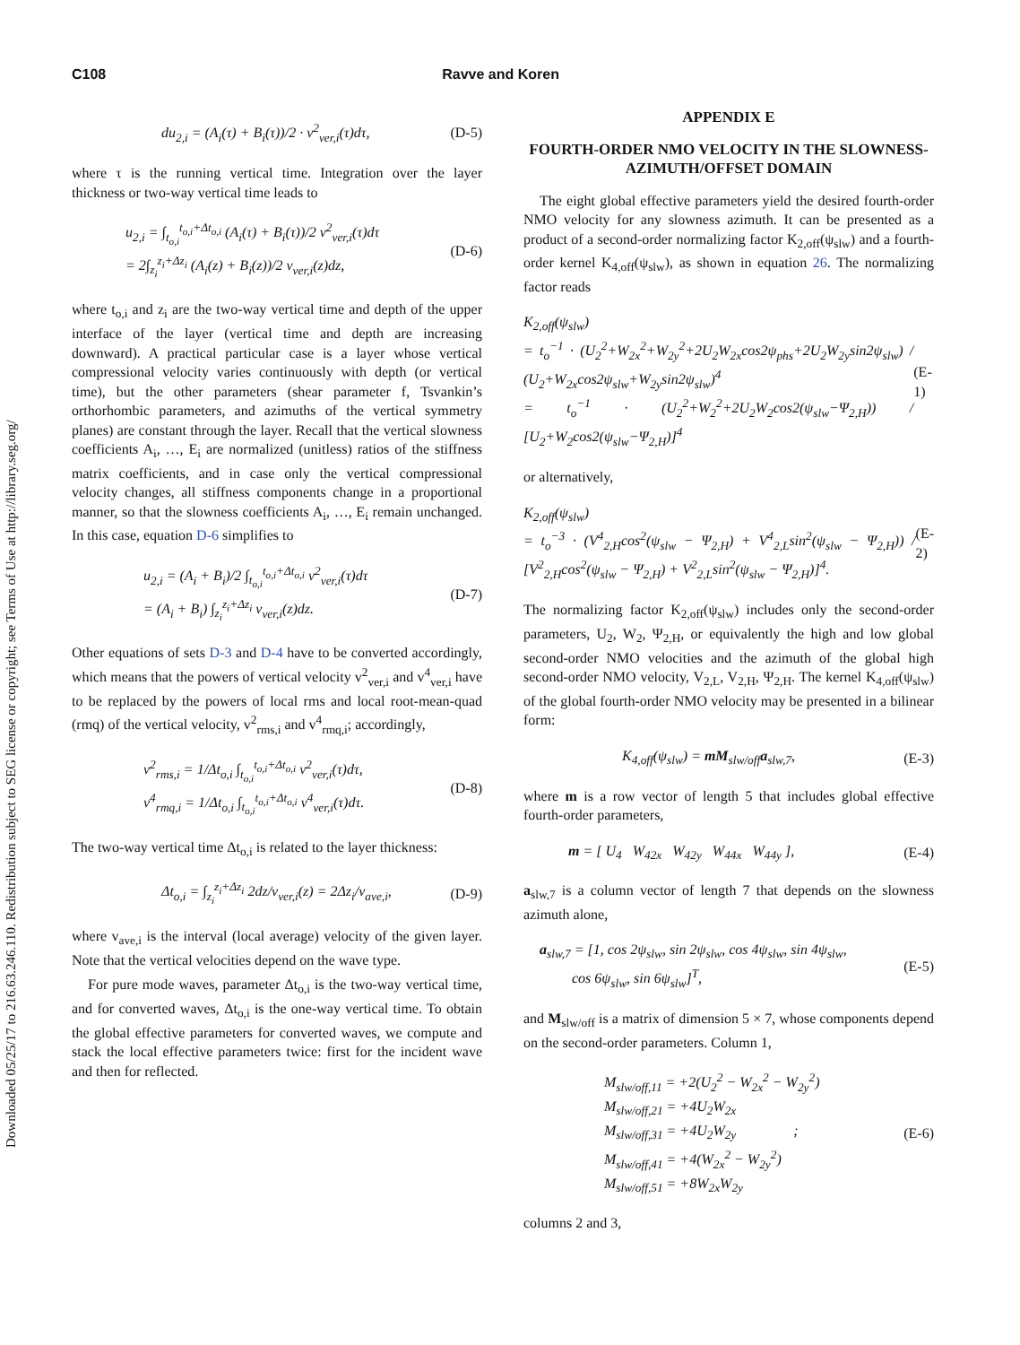Downloaded 05/25/17 to 216.63.246.110. Redistribution subject to SEG license or copyright; see Terms of Use at http://library.seg.org/
C108 Ravve and Koren
du<sub>2,i</sub> = (A<sub>i</sub>(τ) + B<sub>i</sub>(τ))/2 · v<sup>2</sup><sub>ver,i</sub>(τ)dτ, (D-5)
where τ is the running vertical time. Integration over the layer thickness or two-way vertical time leads to
u<sub>2,i</sub> = ∫<sub>t<sub>o,i</sub></sub><sup>t<sub>o,i</sub>+Δt<sub>o,i</sub></sup> (A<sub>i</sub>(τ) + B<sub>i</sub>(τ))/2 v<sup>2</sup><sub>ver,i</sub>(τ)dτ
= 2∫<sub>z<sub>i</sub></sub><sup>z<sub>i</sub>+Δz<sub>i</sub></sup> (A<sub>i</sub>(z) + B<sub>i</sub>(z))/2 v<sub>ver,i</sub>(z)dz, (D-6)
where t<sub>o,i</sub> and z<sub>i</sub> are the two-way vertical time and depth of the upper interface of the layer (vertical time and depth are increasing downward). A practical particular case is a layer whose vertical compressional velocity varies continuously with depth (or vertical time), but the other parameters (shear parameter f, Tsvankin’s orthorhombic parameters, and azimuths of the vertical symmetry planes) are constant through the layer. Recall that the vertical slowness coefficients A<sub>i</sub>, …, E<sub>i</sub> are normalized (unitless) ratios of the stiffness matrix coefficients, and in case only the vertical compressional velocity changes, all stiffness components change in a proportional manner, so that the slowness coefficients A<sub>i</sub>, …, E<sub>i</sub> remain unchanged. In this case, equation D-6 simplifies to
u<sub>2,i</sub> = (A<sub>i</sub> + B<sub>i</sub>)/2 ∫<sub>t<sub>o,i</sub></sub><sup>t<sub>o,i</sub>+Δt<sub>o,i</sub></sup> v<sup>2</sup><sub>ver,i</sub>(τ)dτ
= (A<sub>i</sub> + B<sub>i</sub>) ∫<sub>z<sub>i</sub></sub><sup>z<sub>i</sub>+Δz<sub>i</sub></sup> v<sub>ver,i</sub>(z)dz. (D-7)
Other equations of sets D-3 and D-4 have to be converted accordingly, which means that the powers of vertical velocity v<sup>2</sup><sub>ver,i</sub> and v<sup>4</sup><sub>ver,i</sub> have to be replaced by the powers of local rms and local root-mean-quad (rmq) of the vertical velocity, v<sup>2</sup><sub>rms,i</sub> and v<sup>4</sup><sub>rmq,i</sub>; accordingly,
v<sup>2</sup><sub>rms,i</sub> = 1/Δt<sub>o,i</sub> ∫<sub>t<sub>o,i</sub></sub><sup>t<sub>o,i</sub>+Δt<sub>o,i</sub></sup> v<sup>2</sup><sub>ver,i</sub>(τ)dτ,
v<sup>4</sup><sub>rmq,i</sub> = 1/Δt<sub>o,i</sub> ∫<sub>t<sub>o,i</sub></sub><sup>t<sub>o,i</sub>+Δt<sub>o,i</sub></sup> v<sup>4</sup><sub>ver,i</sub>(τ)dτ. (D-8)
The two-way vertical time Δt<sub>o,i</sub> is related to the layer thickness:
Δt<sub>o,i</sub> = ∫<sub>z<sub>i</sub></sub><sup>z<sub>i</sub>+Δz<sub>i</sub></sup> 2dz/v<sub>ver,i</sub>(z) = 2Δz<sub>i</sub>/v<sub>ave,i</sub>, (D-9)
where v<sub>ave,i</sub> is the interval (local average) velocity of the given layer. Note that the vertical velocities depend on the wave type.
For pure mode waves, parameter Δt<sub>o,i</sub> is the two-way vertical time, and for converted waves, Δt<sub>o,i</sub> is the one-way vertical time. To obtain the global effective parameters for converted waves, we compute and stack the local effective parameters twice: first for the incident wave and then for reflected.
APPENDIX E
FOURTH-ORDER NMO VELOCITY IN THE SLOWNESS-AZIMUTH/OFFSET DOMAIN
The eight global effective parameters yield the desired fourth-order NMO velocity for any slowness azimuth. It can be presented as a product of a second-order normalizing factor K<sub>2,off</sub>(ψ<sub>slw</sub>) and a fourth-order kernel K<sub>4,off</sub>(ψ<sub>slw</sub>), as shown in equation 26. The normalizing factor reads
K<sub>2,off</sub>(ψ<sub>slw</sub>)
= t<sub>o</sub><sup>−1</sup> · (U<sub>2</sub><sup>2</sup>+W<sub>2x</sub><sup>2</sup>+W<sub>2y</sub><sup>2</sup>+2U<sub>2</sub>W<sub>2x</sub>cos2ψ<sub>phs</sub>+2U<sub>2</sub>W<sub>2y</sub>sin2ψ<sub>slw</sub>) / (U<sub>2</sub>+W<sub>2x</sub>cos2ψ<sub>slw</sub>+W<sub>2y</sub>sin2ψ<sub>slw</sub>)<sup>4</sup>
= t<sub>o</sub><sup>−1</sup> · (U<sub>2</sub><sup>2</sup>+W<sub>2</sub><sup>2</sup>+2U<sub>2</sub>W<sub>2</sub>cos2(ψ<sub>slw</sub>−Ψ<sub>2,H</sub>)) / [U<sub>2</sub>+W<sub>2</sub>cos2(ψ<sub>slw</sub>−Ψ<sub>2,H</sub>)]<sup>4</sup> (E-1)
or alternatively,
K<sub>2,off</sub>(ψ<sub>slw</sub>)
= t<sub>o</sub><sup>−3</sup> · (V<sup>4</sup><sub>2,H</sub>cos<sup>2</sup>(ψ<sub>slw</sub> − Ψ<sub>2,H</sub>) + V<sup>4</sup><sub>2,L</sub>sin<sup>2</sup>(ψ<sub>slw</sub> − Ψ<sub>2,H</sub>)) / [V<sup>2</sup><sub>2,H</sub>cos<sup>2</sup>(ψ<sub>slw</sub> − Ψ<sub>2,H</sub>) + V<sup>2</sup><sub>2,L</sub>sin<sup>2</sup>(ψ<sub>slw</sub> − Ψ<sub>2,H</sub>)]<sup>4</sup>. (E-2)
The normalizing factor K<sub>2,off</sub>(ψ<sub>slw</sub>) includes only the second-order parameters, U<sub>2</sub>, W<sub>2</sub>, Ψ<sub>2,H</sub>, or equivalently the high and low global second-order NMO velocities and the azimuth of the global high second-order NMO velocity, V<sub>2,L</sub>, V<sub>2,H</sub>, Ψ<sub>2,H</sub>. The kernel K<sub>4,off</sub>(ψ<sub>slw</sub>) of the global fourth-order NMO velocity may be presented in a bilinear form:
K<sub>4,off</sub>(ψ<sub>slw</sub>) = mM<sub>slw/off</sub>a<sub>slw,7</sub>, (E-3)
where m is a row vector of length 5 that includes global effective fourth-order parameters,
m = [ U<sub>4</sub> W<sub>42x</sub> W<sub>42y</sub> W<sub>44x</sub> W<sub>44y</sub> ], (E-4)
a<sub>slw,7</sub> is a column vector of length 7 that depends on the slowness azimuth alone,
a<sub>slw,7</sub> = [1, cos 2ψ<sub>slw</sub>, sin 2ψ<sub>slw</sub>, cos 4ψ<sub>slw</sub>, sin 4ψ<sub>slw</sub>,
cos 6ψ<sub>slw</sub>, sin 6ψ<sub>slw</sub>]<sup>T</sup>, (E-5)
and M<sub>slw/off</sub> is a matrix of dimension 5 × 7, whose components depend on the second-order parameters. Column 1,
M<sub>slw/off,11</sub> = +2(U<sub>2</sub><sup>2</sup> − W<sub>2x</sub><sup>2</sup> − W<sub>2y</sub><sup>2</sup>)
M<sub>slw/off,21</sub> = +4U<sub>2</sub>W<sub>2x</sub>
M<sub>slw/off,31</sub> = +4U<sub>2</sub>W<sub>2y</sub> ;
M<sub>slw/off,41</sub> = +4(W<sub>2x</sub><sup>2</sup> − W<sub>2y</sub><sup>2</sup>)
M<sub>slw/off,51</sub> = +8W<sub>2x</sub>W<sub>2y</sub> (E-6)
columns 2 and 3,